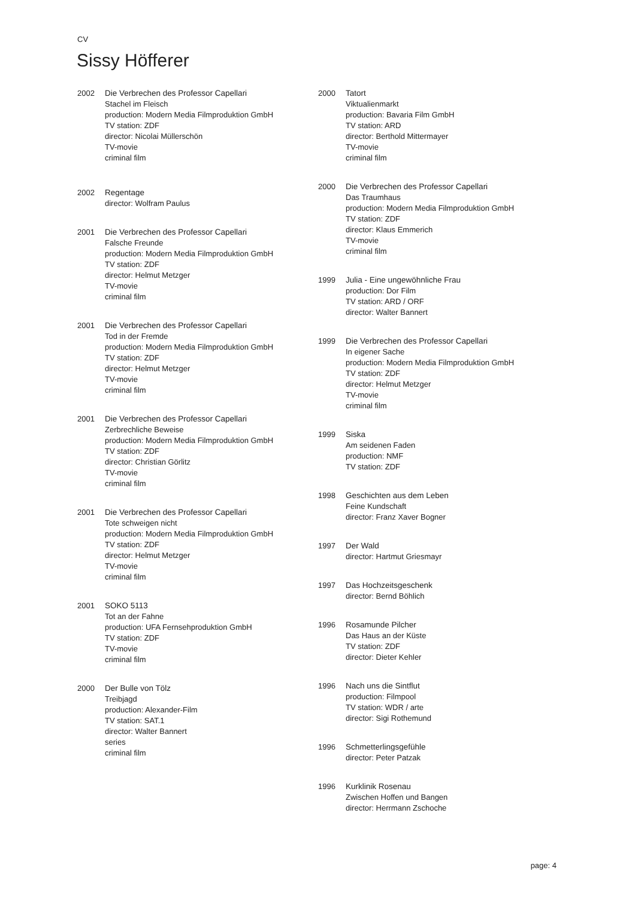CV
Sissy Höfferer
2002 Die Verbrechen des Professor Capellari
Stachel im Fleisch
production: Modern Media Filmproduktion GmbH
TV station: ZDF
director: Nicolai Müllerschön
TV-movie
criminal film
2002 Regentage
director: Wolfram Paulus
2001 Die Verbrechen des Professor Capellari
Falsche Freunde
production: Modern Media Filmproduktion GmbH
TV station: ZDF
director: Helmut Metzger
TV-movie
criminal film
2001 Die Verbrechen des Professor Capellari
Tod in der Fremde
production: Modern Media Filmproduktion GmbH
TV station: ZDF
director: Helmut Metzger
TV-movie
criminal film
2001 Die Verbrechen des Professor Capellari
Zerbrechliche Beweise
production: Modern Media Filmproduktion GmbH
TV station: ZDF
director: Christian Görlitz
TV-movie
criminal film
2001 Die Verbrechen des Professor Capellari
Tote schweigen nicht
production: Modern Media Filmproduktion GmbH
TV station: ZDF
director: Helmut Metzger
TV-movie
criminal film
2001 SOKO 5113
Tot an der Fahne
production: UFA Fernsehproduktion GmbH
TV station: ZDF
TV-movie
criminal film
2000 Der Bulle von Tölz
Treibjagd
production: Alexander-Film
TV station: SAT.1
director: Walter Bannert
series
criminal film
2000 Tatort
Viktualienmarkt
production: Bavaria Film GmbH
TV station: ARD
director: Berthold Mittermayer
TV-movie
criminal film
2000 Die Verbrechen des Professor Capellari
Das Traumhaus
production: Modern Media Filmproduktion GmbH
TV station: ZDF
director: Klaus Emmerich
TV-movie
criminal film
1999 Julia - Eine ungewöhnliche Frau
production: Dor Film
TV station: ARD / ORF
director: Walter Bannert
1999 Die Verbrechen des Professor Capellari
In eigener Sache
production: Modern Media Filmproduktion GmbH
TV station: ZDF
director: Helmut Metzger
TV-movie
criminal film
1999 Siska
Am seidenen Faden
production: NMF
TV station: ZDF
1998 Geschichten aus dem Leben
Feine Kundschaft
director: Franz Xaver Bogner
1997 Der Wald
director: Hartmut Griesmayr
1997 Das Hochzeitsgeschenk
director: Bernd Böhlich
1996 Rosamunde Pilcher
Das Haus an der Küste
TV station: ZDF
director: Dieter Kehler
1996 Nach uns die Sintflut
production: Filmpool
TV station: WDR / arte
director: Sigi Rothemund
1996 Schmetterlingsgefühle
director: Peter Patzak
1996 Kurklinik Rosenau
Zwischen Hoffen und Bangen
director: Herrmann Zschoche
page: 4